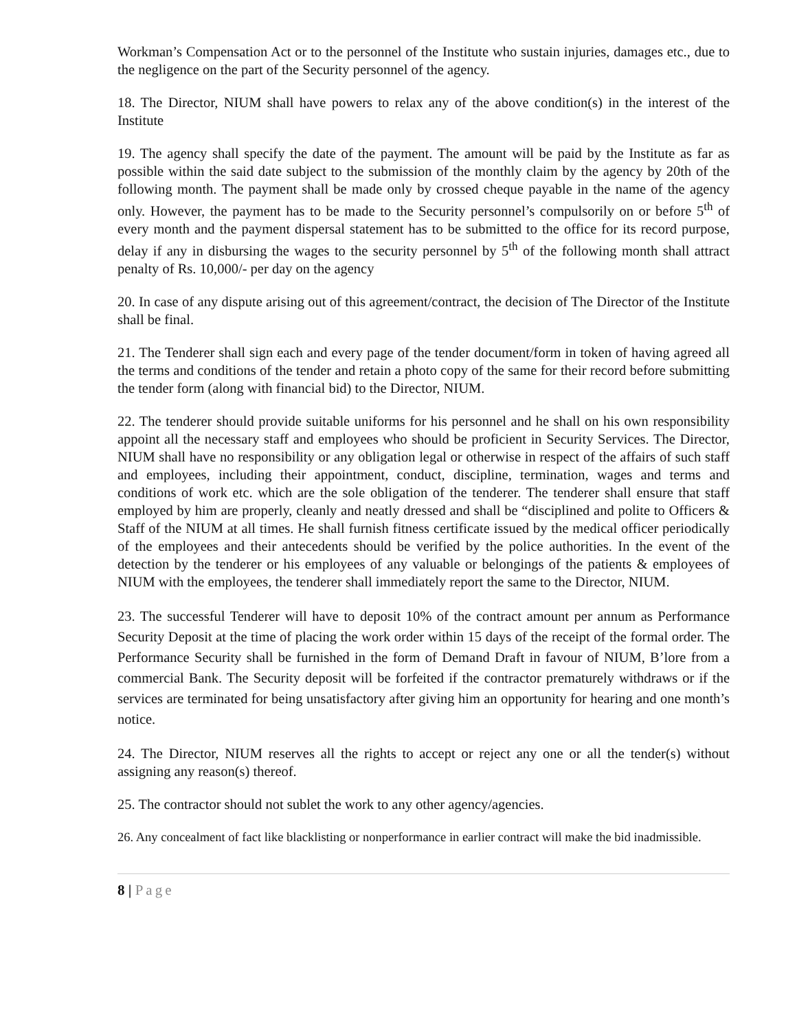Workman’s Compensation Act or to the personnel of the Institute who sustain injuries, damages etc., due to the negligence on the part of the Security personnel of the agency.
18. The Director, NIUM shall have powers to relax any of the above condition(s) in the interest of the Institute
19. The agency shall specify the date of the payment. The amount will be paid by the Institute as far as possible within the said date subject to the submission of the monthly claim by the agency by 20th of the following month. The payment shall be made only by crossed cheque payable in the name of the agency only. However, the payment has to be made to the Security personnel’s compulsorily on or before 5<sup>th</sup> of every month and the payment dispersal statement has to be submitted to the office for its record purpose, delay if any in disbursing the wages to the security personnel by 5<sup>th</sup> of the following month shall attract penalty of Rs. 10,000/- per day on the agency
20. In case of any dispute arising out of this agreement/contract, the decision of The Director of the Institute shall be final.
21. The Tenderer shall sign each and every page of the tender document/form in token of having agreed all the terms and conditions of the tender and retain a photo copy of the same for their record before submitting the tender form (along with financial bid) to the Director, NIUM.
22. The tenderer should provide suitable uniforms for his personnel and he shall on his own responsibility appoint all the necessary staff and employees who should be proficient in Security Services. The Director, NIUM shall have no responsibility or any obligation legal or otherwise in respect of the affairs of such staff and employees, including their appointment, conduct, discipline, termination, wages and terms and conditions of work etc. which are the sole obligation of the tenderer. The tenderer shall ensure that staff employed by him are properly, cleanly and neatly dressed and shall be “disciplined and polite to Officers & Staff of the NIUM at all times. He shall furnish fitness certificate issued by the medical officer periodically of the employees and their antecedents should be verified by the police authorities. In the event of the detection by the tenderer or his employees of any valuable or belongings of the patients & employees of NIUM with the employees, the tenderer shall immediately report the same to the Director, NIUM.
23. The successful Tenderer will have to deposit 10% of the contract amount per annum as Performance Security Deposit at the time of placing the work order within 15 days of the receipt of the formal order. The Performance Security shall be furnished in the form of Demand Draft in favour of NIUM, B’lore from a commercial Bank. The Security deposit will be forfeited if the contractor prematurely withdraws or if the services are terminated for being unsatisfactory after giving him an opportunity for hearing and one month’s notice.
24. The Director, NIUM reserves all the rights to accept or reject any one or all the tender(s) without assigning any reason(s) thereof.
25. The contractor should not sublet the work to any other agency/agencies.
26. Any concealment of fact like blacklisting or nonperformance in earlier contract will make the bid inadmissible.
8 | Page